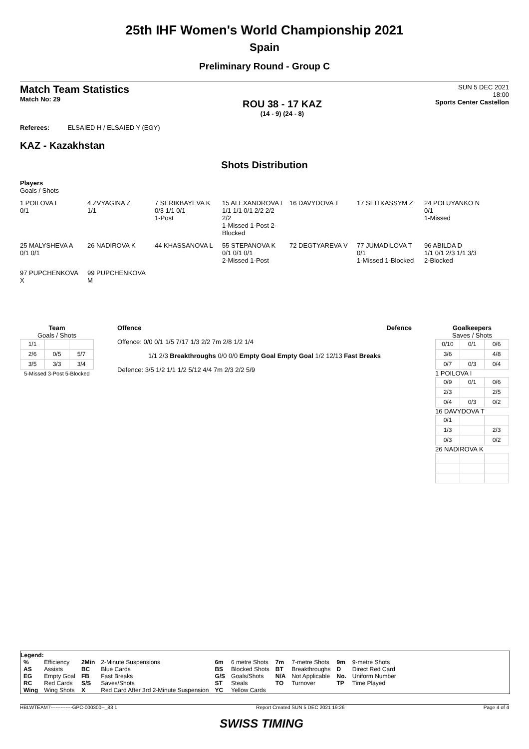25th IHF Women's World Championship 2021
Spain
Preliminary Round - Group C
Match Team Statistics
Match No: 29
ROU 38 - 17 KAZ
(14 - 9) (24 - 8)
SUN 5 DEC 2021
18:00
Sports Center Castellon
Referees: ELSAIED H / ELSAIED Y (EGY)
KAZ - Kazakhstan
Shots Distribution
Players
Goals / Shots
1 POILOVA I
0/1
4 ZVYAGINA Z
1/1
7 SERIKBAYEVA K
0/3 1/1 0/1
1-Post
15 ALEXANDROVA I
1/1 1/1 0/1 2/2 2/2 2/2
1-Missed 1-Post 2-Blocked
16 DAVYDOVA T
17 SEITKASSYM Z
24 POLUYANKO N
0/1
1-Missed
25 MALYSHEVA A
0/1 0/1
26 NADIROVA K
44 KHASSANOVA L
55 STEPANOVA K
0/1 0/1 0/1
2-Missed 1-Post
72 DEGTYAREVA V
77 JUMADILOVA T
0/1
1-Missed 1-Blocked
96 ABILDA D
1/1 0/1 2/3 1/1 3/3
2-Blocked
97 PUPCHENKOVA X
99 PUPCHENKOVA M
Team
Goals / Shots
| 1/1 | | |
| 2/6 | 0/5 | 5/7 |
| 3/5 | 3/3 | 3/4 |
5-Missed 3-Post 5-Blocked
Offence Defence
Offence: 0/0 0/1 1/5 7/17 1/3 2/2 7m 2/8 1/2 1/4
1/1 2/3 Breakthroughs 0/0 0/0 Empty Goal Empty Goal 1/2 12/13 Fast Breaks
Defence: 3/5 1/2 1/1 1/2 5/12 4/4 7m 2/3 2/2 5/9
Goalkeepers
Saves / Shots
| 0/10 | 0/1 | 0/6 |
| 3/6 | | 4/8 |
| 0/7 | 0/3 | 0/4 |
1 POILOVA I
| 0/9 | 0/1 | 0/6 |
| 2/3 | | 2/5 |
| 0/4 | 0/3 | 0/2 |
16 DAVYDOVA T
| 0/1 | | |
| 1/3 | | 2/3 |
| 0/3 | | 0/2 |
26 NADIROVA K
Legend:
| % | Efficiency | 2Min | 2-Minute Suspensions | 6m | 6 metre Shots | 7m | 7-metre Shots | 9m | 9-metre Shots |
| AS | Assists | BC | Blue Cards | BS | Blocked Shots | BT | Breakthroughs | D | Direct Red Card |
| EG | Empty Goal | FB | Fast Breaks | G/S | Goals/Shots | N/A | Not Applicable | No. | Uniform Number |
| RC | Red Cards | S/S | Saves/Shots | ST | Steals | TO | Turnover | TP | Time Played |
| Wing | Wing Shots | X | Red Card After 3rd 2-Minute Suspension | YC | Yellow Cards | | | | |
HBLWTEAM7-------------GPC-000300--_83 1 Report Created SUN 5 DEC 2021 19:26 Page 4 of 4
SWISS TIMING